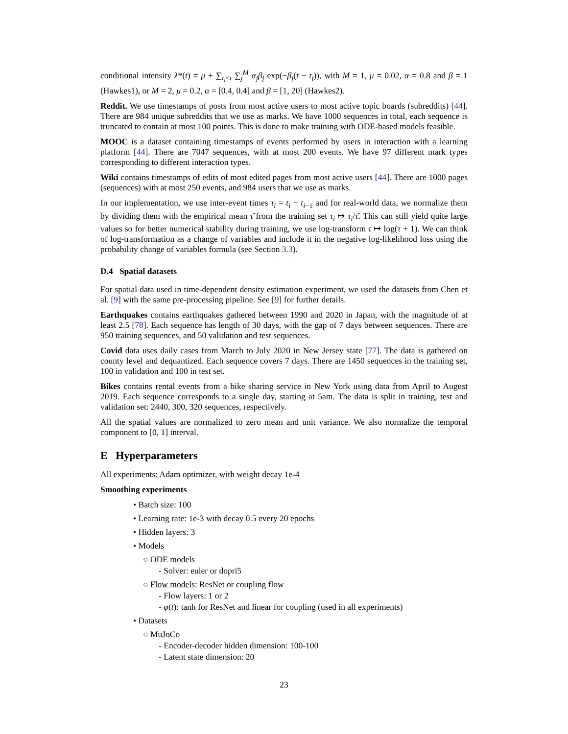conditional intensity λ*(t) = μ + ∑<sub>t<sub>i</sub><t</sub> ∑<sub>j</sub><sup>M</sup> α<sub>j</sub>β<sub>j</sub> exp(−β<sub>j</sub>(t − t<sub>i</sub>)), with M = 1, μ = 0.02, α = 0.8 and β = 1 (Hawkes1), or M = 2, μ = 0.2, α = [0.4, 0.4] and β = [1, 20] (Hawkes2).
Reddit. We use timestamps of posts from most active users to most active topic boards (subreddits) [44]. There are 984 unique subreddits that we use as marks. We have 1000 sequences in total, each sequence is truncated to contain at most 100 points. This is done to make training with ODE-based models feasible.
MOOC is a dataset containing timestamps of events performed by users in interaction with a learning platform [44]. There are 7047 sequences, with at most 200 events. We have 97 different mark types corresponding to different interaction types.
Wiki contains timestamps of edits of most edited pages from most active users [44]. There are 1000 pages (sequences) with at most 250 events, and 984 users that we use as marks.
In our implementation, we use inter-event times τ<sub>i</sub> = t<sub>i</sub> − t<sub>i−1</sub> and for real-world data, we normalize them by dividing them with the empirical mean τ̄ from the training set τ<sub>i</sub> ↦ τ<sub>i</sub>/τ̄. This can still yield quite large values so for better numerical stability during training, we use log-transform τ ↦ log(τ + 1). We can think of log-transformation as a change of variables and include it in the negative log-likelihood loss using the probability change of variables formula (see Section 3.3).
D.4 Spatial datasets
For spatial data used in time-dependent density estimation experiment, we used the datasets from Chen et al. [9] with the same pre-processing pipeline. See [9] for further details.
Earthquakes contains earthquakes gathered between 1990 and 2020 in Japan, with the magnitude of at least 2.5 [78]. Each sequence has length of 30 days, with the gap of 7 days between sequences. There are 950 training sequences, and 50 validation and test sequences.
Covid data uses daily cases from March to July 2020 in New Jersey state [77]. The data is gathered on county level and dequantized. Each sequence covers 7 days. There are 1450 sequences in the training set, 100 in validation and 100 in test set.
Bikes contains rental events from a bike sharing service in New York using data from April to August 2019. Each sequence corresponds to a single day, starting at 5am. The data is split in training, test and validation set: 2440, 300, 320 sequences, respectively.
All the spatial values are normalized to zero mean and unit variance. We also normalize the temporal component to [0, 1] interval.
E Hyperparameters
All experiments: Adam optimizer, with weight decay 1e-4
Smoothing experiments
• Batch size: 100
• Learning rate: 1e-3 with decay 0.5 every 20 epochs
• Hidden layers: 3
• Models
○ ODE models
- Solver: euler or dopri5
○ Flow models: ResNet or coupling flow
- Flow layers: 1 or 2
- φ(t): tanh for ResNet and linear for coupling (used in all experiments)
• Datasets
○ MuJoCo
- Encoder-decoder hidden dimension: 100-100
- Latent state dimension: 20
23